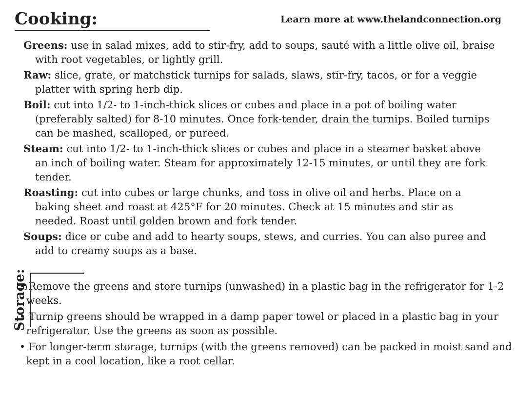Cooking:
Learn more at www.thelandconnection.org
Greens: use in salad mixes, add to stir-fry, add to soups, sauté with a little olive oil, braise with root vegetables, or lightly grill.
Raw: slice, grate, or matchstick turnips for salads, slaws, stir-fry, tacos, or for a veggie platter with spring herb dip.
Boil: cut into 1/2- to 1-inch-thick slices or cubes and place in a pot of boiling water (preferably salted) for 8-10 minutes. Once fork-tender, drain the turnips. Boiled turnips can be mashed, scalloped, or pureed.
Steam: cut into 1/2- to 1-inch-thick slices or cubes and place in a steamer basket above an inch of boiling water. Steam for approximately 12-15 minutes, or until they are fork tender.
Roasting: cut into cubes or large chunks, and toss in olive oil and herbs. Place on a baking sheet and roast at 425°F for 20 minutes. Check at 15 minutes and stir as needed. Roast until golden brown and fork tender.
Soups: dice or cube and add to hearty soups, stews, and curries. You can also puree and add to creamy soups as a base.
Storage:
• Remove the greens and store turnips (unwashed) in a plastic bag in the refrigerator for 1-2 weeks.
• Turnip greens should be wrapped in a damp paper towel or placed in a plastic bag in your refrigerator. Use the greens as soon as possible.
• For longer-term storage, turnips (with the greens removed) can be packed in moist sand and kept in a cool location, like a root cellar.